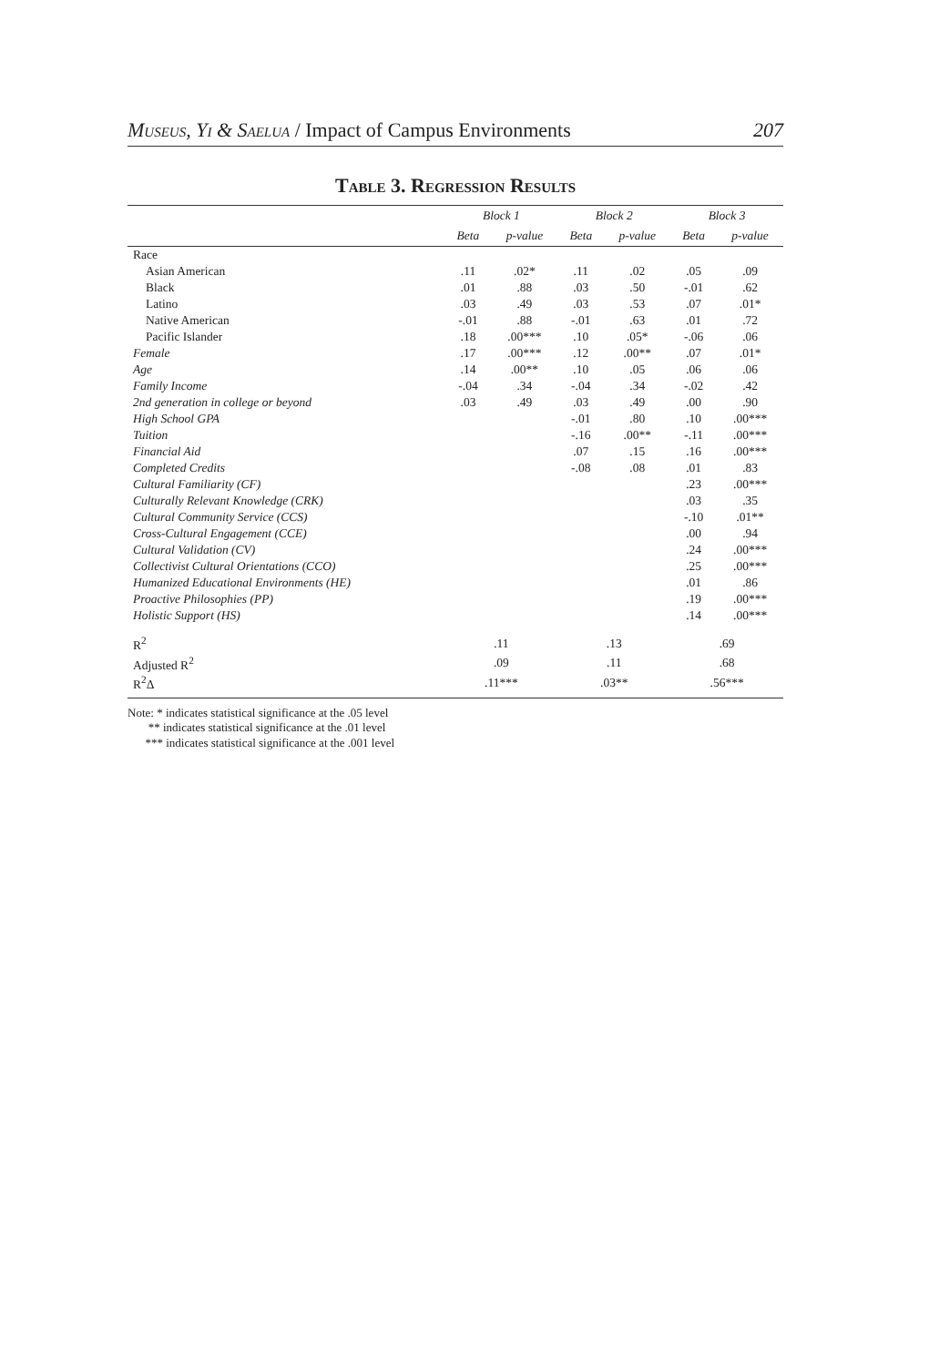Museus, Yi & Saelua / Impact of Campus Environments 207
Table 3. Regression Results
| | Block 1 | | Block 2 | | Block 3 | |
| --- | --- | --- | --- | --- | --- | --- |
| | Beta | p-value | Beta | p-value | Beta | p-value |
| Race | | | | | | |
| Asian American | .11 | .02* | .11 | .02 | .05 | .09 |
| Black | .01 | .88 | .03 | .50 | -.01 | .62 |
| Latino | .03 | .49 | .03 | .53 | .07 | .01* |
| Native American | -.01 | .88 | -.01 | .63 | .01 | .72 |
| Pacific Islander | .18 | .00*** | .10 | .05* | -.06 | .06 |
| Female | .17 | .00*** | .12 | .00** | .07 | .01* |
| Age | .14 | .00** | .10 | .05 | .06 | .06 |
| Family Income | -.04 | .34 | -.04 | .34 | -.02 | .42 |
| 2nd generation in college or beyond | .03 | .49 | .03 | .49 | .00 | .90 |
| High School GPA | | | -.01 | .80 | .10 | .00*** |
| Tuition | | | -.16 | .00** | -.11 | .00*** |
| Financial Aid | | | .07 | .15 | .16 | .00*** |
| Completed Credits | | | -.08 | .08 | .01 | .83 |
| Cultural Familiarity (CF) | | | | | .23 | .00*** |
| Culturally Relevant Knowledge (CRK) | | | | | .03 | .35 |
| Cultural Community Service (CCS) | | | | | -.10 | .01** |
| Cross-Cultural Engagement (CCE) | | | | | .00 | .94 |
| Cultural Validation (CV) | | | | | .24 | .00*** |
| Collectivist Cultural Orientations (CCO) | | | | | .25 | .00*** |
| Humanized Educational Environments (HE) | | | | | .01 | .86 |
| Proactive Philosophies (PP) | | | | | .19 | .00*** |
| Holistic Support (HS) | | | | | .14 | .00*** |
| R<sup>2</sup> | .11 | | .13 | | .69 | |
| Adjusted R<sup>2</sup> | .09 | | .11 | | .68 | |
| R<sup>2</sup>Δ | .11*** | | .03** | | .56*** | |
Note: * indicates statistical significance at the .05 level
** indicates statistical significance at the .01 level
*** indicates statistical significance at the .001 level